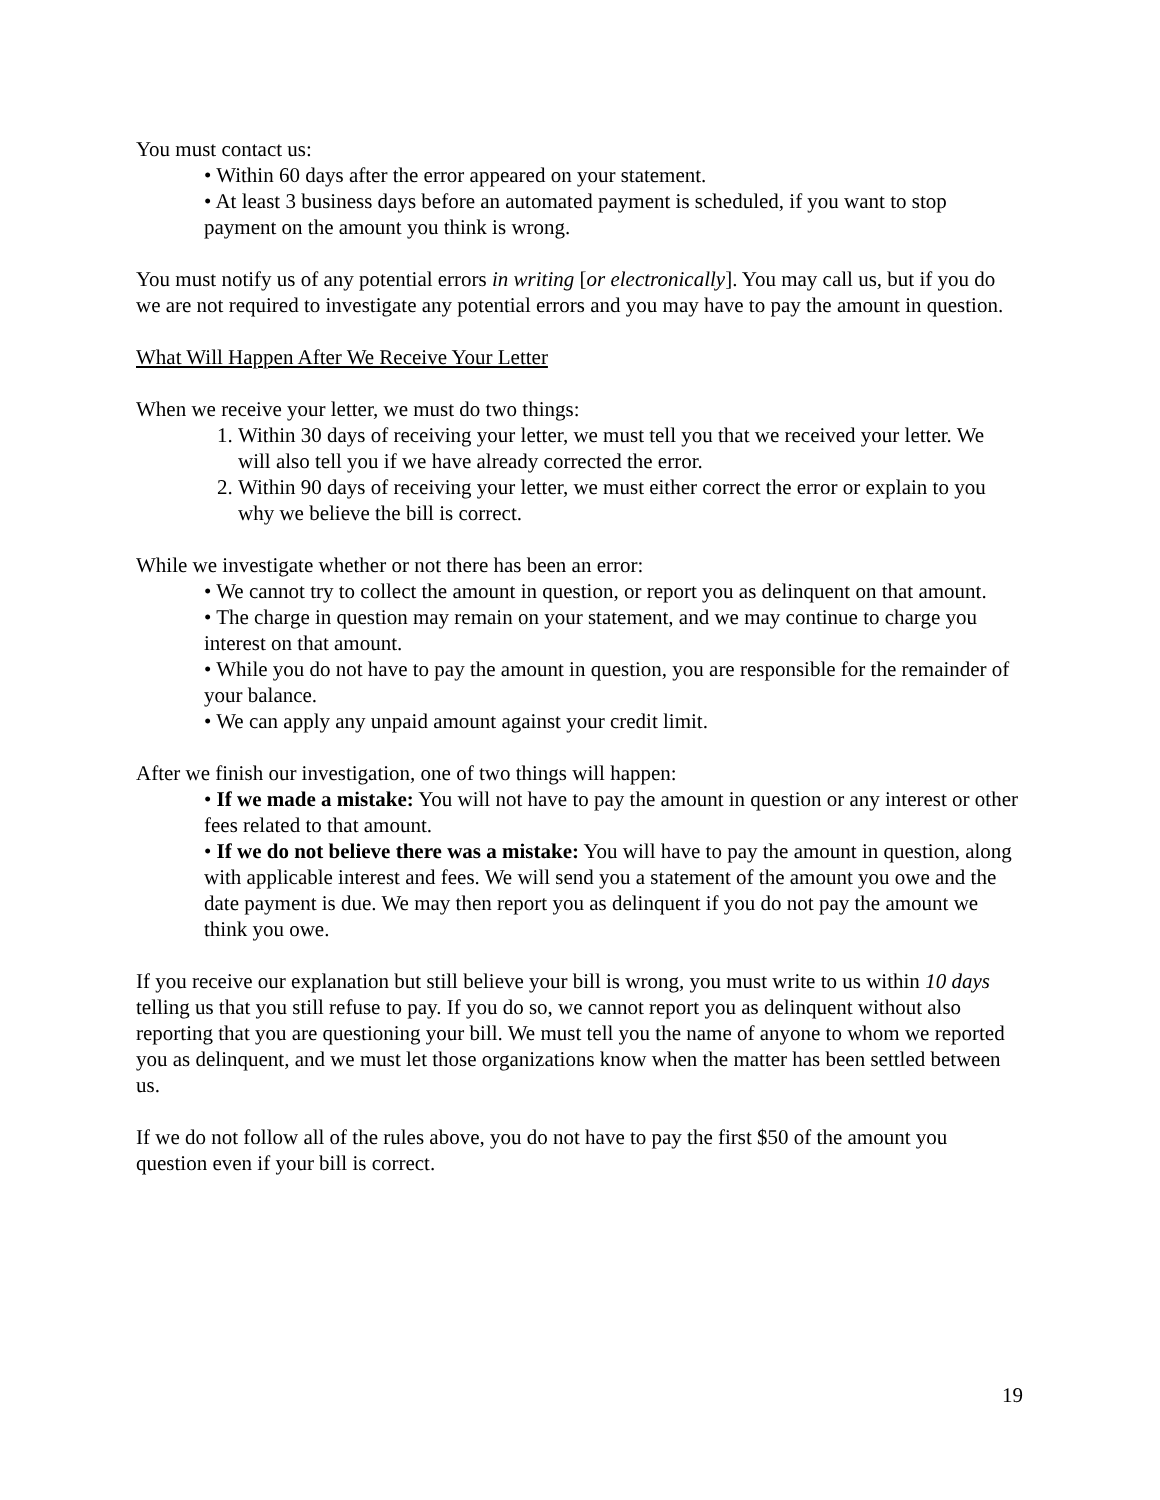You must contact us:
• Within 60 days after the error appeared on your statement.
• At least 3 business days before an automated payment is scheduled, if you want to stop payment on the amount you think is wrong.
You must notify us of any potential errors in writing [or electronically]. You may call us, but if you do we are not required to investigate any potential errors and you may have to pay the amount in question.
What Will Happen After We Receive Your Letter
When we receive your letter, we must do two things:
1. Within 30 days of receiving your letter, we must tell you that we received your letter. We will also tell you if we have already corrected the error.
2. Within 90 days of receiving your letter, we must either correct the error or explain to you why we believe the bill is correct.
While we investigate whether or not there has been an error:
• We cannot try to collect the amount in question, or report you as delinquent on that amount.
• The charge in question may remain on your statement, and we may continue to charge you interest on that amount.
• While you do not have to pay the amount in question, you are responsible for the remainder of your balance.
• We can apply any unpaid amount against your credit limit.
After we finish our investigation, one of two things will happen:
• If we made a mistake: You will not have to pay the amount in question or any interest or other fees related to that amount.
• If we do not believe there was a mistake: You will have to pay the amount in question, along with applicable interest and fees. We will send you a statement of the amount you owe and the date payment is due. We may then report you as delinquent if you do not pay the amount we think you owe.
If you receive our explanation but still believe your bill is wrong, you must write to us within 10 days telling us that you still refuse to pay. If you do so, we cannot report you as delinquent without also reporting that you are questioning your bill. We must tell you the name of anyone to whom we reported you as delinquent, and we must let those organizations know when the matter has been settled between us.
If we do not follow all of the rules above, you do not have to pay the first $50 of the amount you question even if your bill is correct.
19